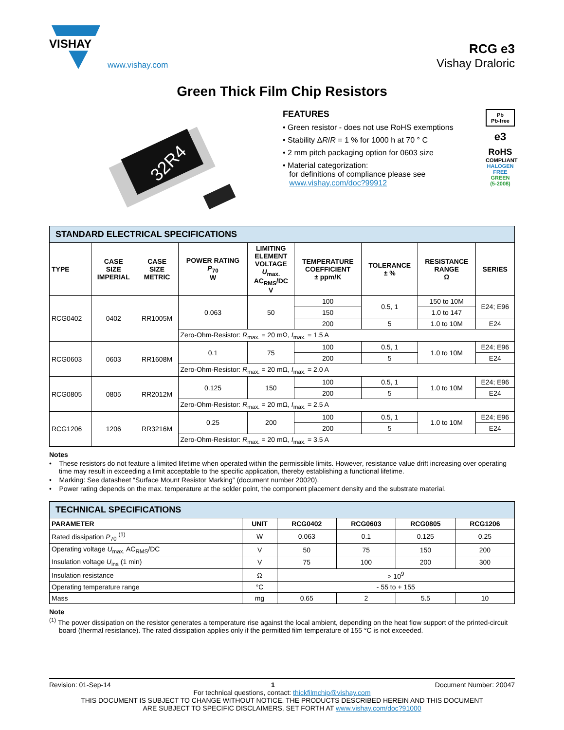VISHAY
www.vishay.com
RCG e3
Vishay Draloric
Green Thick Film Chip Resistors
32R4
FEATURES
• Green resistor - does not use RoHS exemptions
• Stability ΔR/R = 1 % for 1000 h at 70 ° C
• 2 mm pitch packaging option for 0603 size
• Material categorization:
for definitions of compliance please see
www.vishay.com/doc?99912
Pb
Pb-free
e3
RoHS
COMPLIANT
HALOGEN
FREE
GREEN
(5-2008)
| STANDARD ELECTRICAL SPECIFICATIONS | | | | | | | | |
| TYPE | CASE SIZE IMPERIAL | CASE SIZE METRIC | POWER RATING P<sub>70</sub> W | LIMITING ELEMENT VOLTAGE U<sub>max.</sub> AC<sub>RMS</sub>/DC V | TEMPERATURE COEFFICIENT ± ppm/K | TOLERANCE ± % | RESISTANCE RANGE Ω | SERIES |
| RCG0402 | 0402 | RR1005M | 0.063 | 50 | 100 | 0.5, 1 | 150 to 10M | E24; E96 |
| | | | | | 150 | | 1.0 to 147 | |
| | | | | | 200 | 5 | 1.0 to 10M | E24 |
| | | | Zero-Ohm-Resistor: R<sub>max.</sub> = 20 mΩ, I<sub>max.</sub> = 1.5 A | | | | | |
| RCG0603 | 0603 | RR1608M | 0.1 | 75 | 100 | 0.5, 1 | 1.0 to 10M | E24; E96 |
| | | | | | 200 | 5 | | E24 |
| | | | Zero-Ohm-Resistor: R<sub>max.</sub> = 20 mΩ, I<sub>max.</sub> = 2.0 A | | | | | |
| RCG0805 | 0805 | RR2012M | 0.125 | 150 | 100 | 0.5, 1 | 1.0 to 10M | E24; E96 |
| | | | | | 200 | 5 | | E24 |
| | | | Zero-Ohm-Resistor: R<sub>max.</sub> = 20 mΩ, I<sub>max.</sub> = 2.5 A | | | | | |
| RCG1206 | 1206 | RR3216M | 0.25 | 200 | 100 | 0.5, 1 | 1.0 to 10M | E24; E96 |
| | | | | | 200 | 5 | | E24 |
| | | | Zero-Ohm-Resistor: R<sub>max.</sub> = 20 mΩ, I<sub>max.</sub> = 3.5 A | | | | | |
Notes
• These resistors do not feature a limited lifetime when operated within the permissible limits. However, resistance value drift increasing over operating time may result in exceeding a limit acceptable to the specific application, thereby establishing a functional lifetime.
• Marking: See datasheet “Surface Mount Resistor Marking” (document number 20020).
• Power rating depends on the max. temperature at the solder point, the component placement density and the substrate material.
| TECHNICAL SPECIFICATIONS | | | | | |
| PARAMETER | UNIT | RCG0402 | RCG0603 | RCG0805 | RCG1206 |
| Rated dissipation P<sub>70</sub> <sup>(1)</sup> | W | 0.063 | 0.1 | 0.125 | 0.25 |
| Operating voltage U<sub>max.</sub> AC<sub>RMS</sub>/DC | V | 50 | 75 | 150 | 200 |
| Insulation voltage U<sub>ins</sub> (1 min) | V | 75 | 100 | 200 | 300 |
| Insulation resistance | Ω | > 10<sup>9</sup> | | | |
| Operating temperature range | °C | - 55 to + 155 | | | |
| Mass | mg | 0.65 | 2 | 5.5 | 10 |
Note
<sup>(1)</sup> The power dissipation on the resistor generates a temperature rise against the local ambient, depending on the heat flow support of the printed-circuit board (thermal resistance). The rated dissipation applies only if the permitted film temperature of 155 °C is not exceeded.
Revision: 01-Sep-14 1 Document Number: 20047
For technical questions, contact: thickfilmchip@vishay.com
THIS DOCUMENT IS SUBJECT TO CHANGE WITHOUT NOTICE. THE PRODUCTS DESCRIBED HEREIN AND THIS DOCUMENT
ARE SUBJECT TO SPECIFIC DISCLAIMERS, SET FORTH AT www.vishay.com/doc?91000